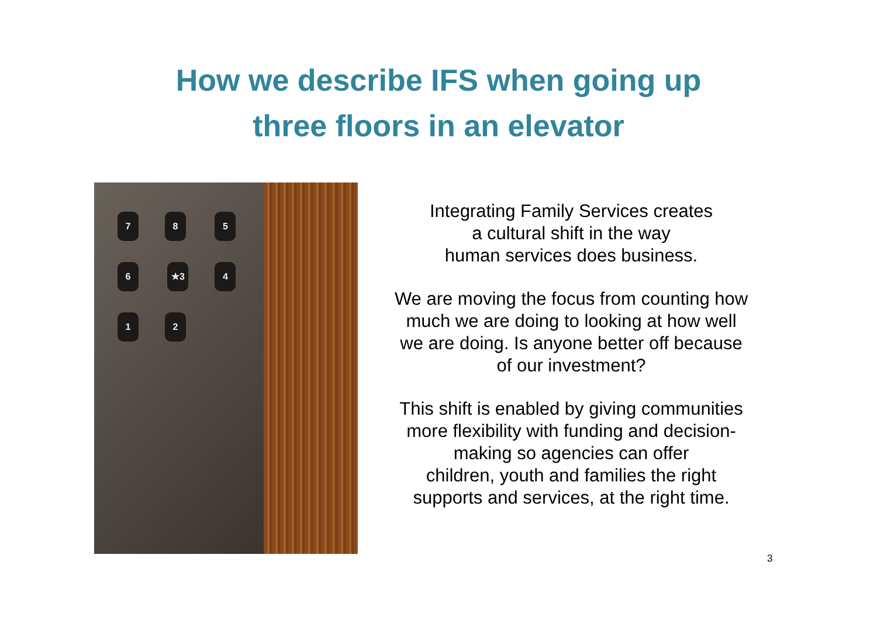How we describe IFS when going up
three floors in an elevator
78 56 ★3 4 1 2
Integrating Family Services creates
a cultural shift in the way
human services does business.
We are moving the focus from counting how
much we are doing to looking at how well
we are doing. Is anyone better off because
of our investment?
This shift is enabled by giving communities
more flexibility with funding and decision-
making so agencies can offer
children, youth and families the right
supports and services, at the right time.
3